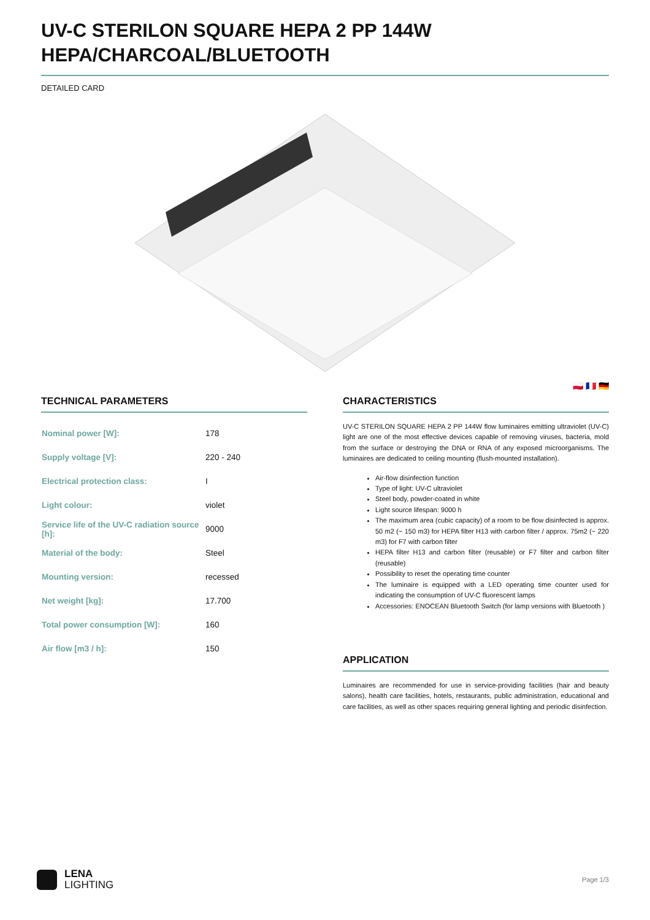UV-C STERILON SQUARE HEPA 2 PP 144W
HEPA/CHARCOAL/BLUETOOTH
DETAILED CARD
🇵🇱 🇫🇷 🇩🇪
TECHNICAL PARAMETERS
| Nominal power [W]: | 178 |
| Supply voltage [V]: | 220 - 240 |
| Electrical protection class: | I |
| Light colour: | violet |
| Service life of the UV-C radiation source [h]: | 9000 |
| Material of the body: | Steel |
| Mounting version: | recessed |
| Net weight [kg]: | 17.700 |
| Total power consumption [W]: | 160 |
| Air flow [m3 / h]: | 150 |
CHARACTERISTICS
UV-C STERILON SQUARE HEPA 2 PP 144W flow luminaires emitting ultraviolet (UV-C) light are one of the most effective devices capable of removing viruses, bacteria, mold from the surface or destroying the DNA or RNA of any exposed microorganisms. The luminaires are dedicated to ceiling mounting (flush-mounted installation).
Air-flow disinfection function
Type of light: UV-C ultraviolet
Steel body, powder-coated in white
Light source lifespan: 9000 h
The maximum area (cubic capacity) of a room to be flow disinfected is approx. 50 m2 (~ 150 m3) for HEPA filter H13 with carbon filter / approx. 75m2 (~ 220 m3) for F7 with carbon filter
HEPA filter H13 and carbon filter (reusable) or F7 filter and carbon filter (reusable)
Possibility to reset the operating time counter
The luminaire is equipped with a LED operating time counter used for indicating the consumption of UV-C fluorescent lamps
Accessories: ENOCEAN Bluetooth Switch (for lamp versions with Bluetooth )
APPLICATION
Luminaires are recommended for use in service-providing facilities (hair and beauty salons), health care facilities, hotels, restaurants, public administration, educational and care facilities, as well as other spaces requiring general lighting and periodic disinfection.
LENA
LIGHTING
Page 1/3